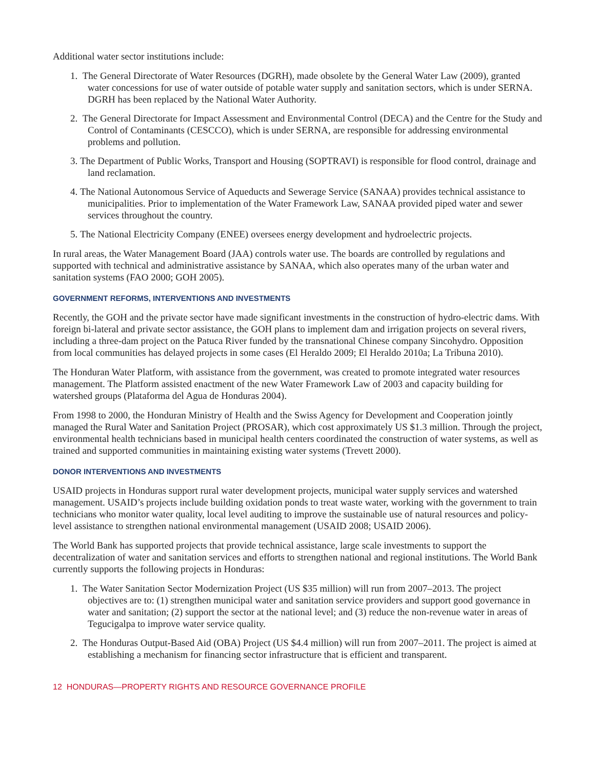Additional water sector institutions include:
1. The General Directorate of Water Resources (DGRH), made obsolete by the General Water Law (2009), granted water concessions for use of water outside of potable water supply and sanitation sectors, which is under SERNA. DGRH has been replaced by the National Water Authority.
2. The General Directorate for Impact Assessment and Environmental Control (DECA) and the Centre for the Study and Control of Contaminants (CESCCO), which is under SERNA, are responsible for addressing environmental problems and pollution.
3. The Department of Public Works, Transport and Housing (SOPTRAVI) is responsible for flood control, drainage and land reclamation.
4. The National Autonomous Service of Aqueducts and Sewerage Service (SANAA) provides technical assistance to municipalities. Prior to implementation of the Water Framework Law, SANAA provided piped water and sewer services throughout the country.
5. The National Electricity Company (ENEE) oversees energy development and hydroelectric projects.
In rural areas, the Water Management Board (JAA) controls water use. The boards are controlled by regulations and supported with technical and administrative assistance by SANAA, which also operates many of the urban water and sanitation systems (FAO 2000; GOH 2005).
GOVERNMENT REFORMS, INTERVENTIONS AND INVESTMENTS
Recently, the GOH and the private sector have made significant investments in the construction of hydro-electric dams. With foreign bi-lateral and private sector assistance, the GOH plans to implement dam and irrigation projects on several rivers, including a three-dam project on the Patuca River funded by the transnational Chinese company Sincohydro. Opposition from local communities has delayed projects in some cases (El Heraldo 2009; El Heraldo 2010a; La Tribuna 2010).
The Honduran Water Platform, with assistance from the government, was created to promote integrated water resources management. The Platform assisted enactment of the new Water Framework Law of 2003 and capacity building for watershed groups (Plataforma del Agua de Honduras 2004).
From 1998 to 2000, the Honduran Ministry of Health and the Swiss Agency for Development and Cooperation jointly managed the Rural Water and Sanitation Project (PROSAR), which cost approximately US $1.3 million. Through the project, environmental health technicians based in municipal health centers coordinated the construction of water systems, as well as trained and supported communities in maintaining existing water systems (Trevett 2000).
DONOR INTERVENTIONS AND INVESTMENTS
USAID projects in Honduras support rural water development projects, municipal water supply services and watershed management. USAID’s projects include building oxidation ponds to treat waste water, working with the government to train technicians who monitor water quality, local level auditing to improve the sustainable use of natural resources and policy-level assistance to strengthen national environmental management (USAID 2008; USAID 2006).
The World Bank has supported projects that provide technical assistance, large scale investments to support the decentralization of water and sanitation services and efforts to strengthen national and regional institutions. The World Bank currently supports the following projects in Honduras:
1. The Water Sanitation Sector Modernization Project (US $35 million) will run from 2007–2013. The project objectives are to: (1) strengthen municipal water and sanitation service providers and support good governance in water and sanitation; (2) support the sector at the national level; and (3) reduce the non-revenue water in areas of Tegucigalpa to improve water service quality.
2. The Honduras Output-Based Aid (OBA) Project (US $4.4 million) will run from 2007–2011. The project is aimed at establishing a mechanism for financing sector infrastructure that is efficient and transparent.
12 HONDURAS—PROPERTY RIGHTS AND RESOURCE GOVERNANCE PROFILE